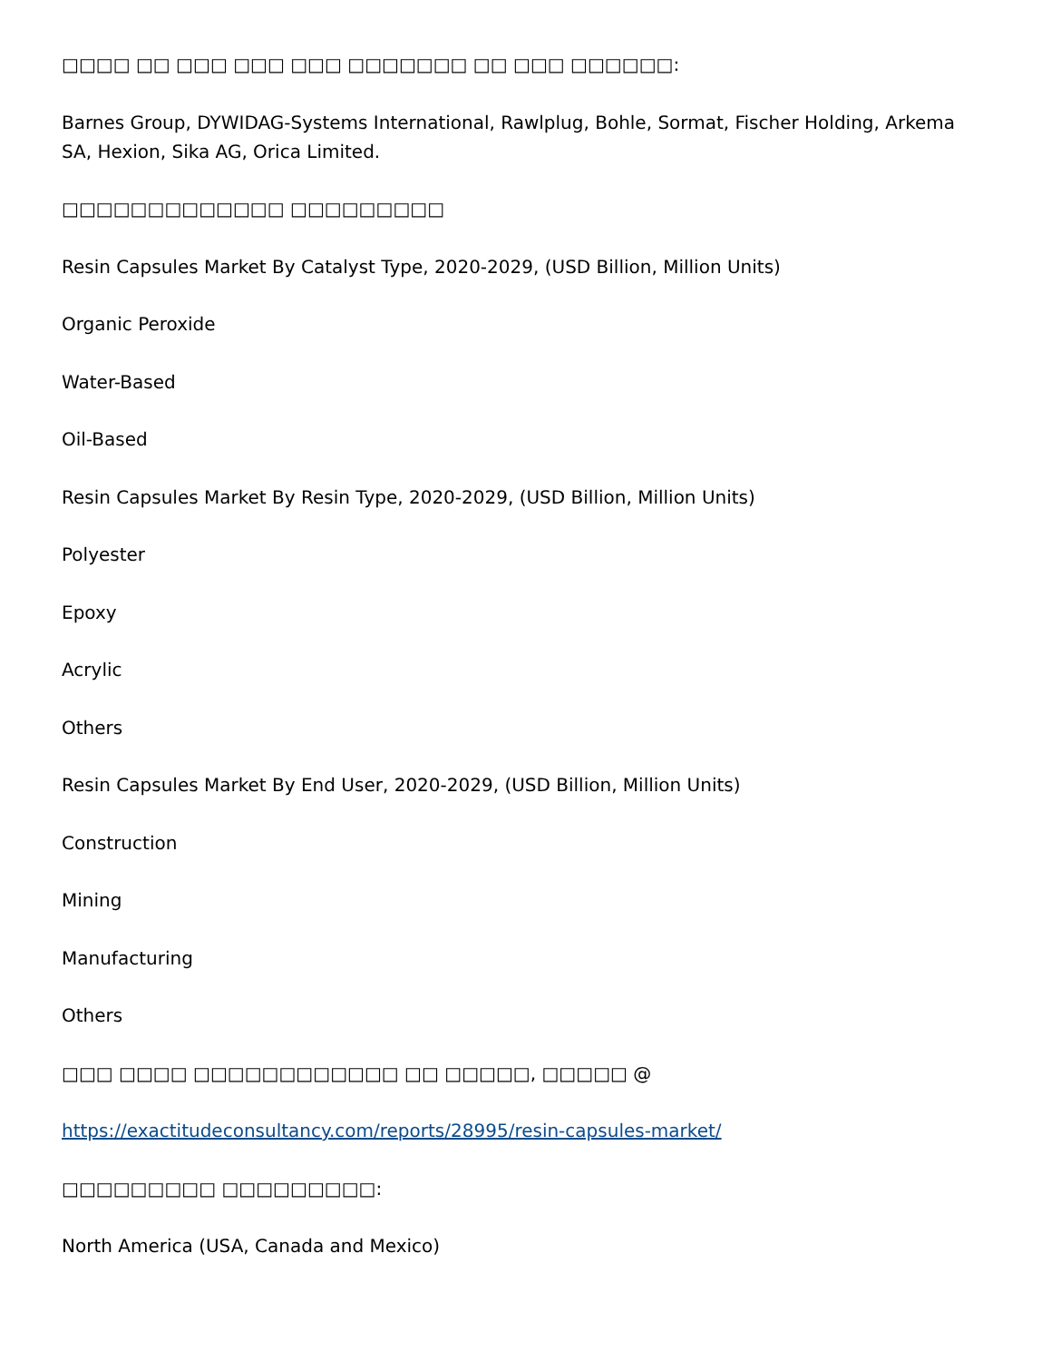□□□□ □□ □□□ □□□ □□□ □□□□□□□ □□ □□□ □□□□□□:
Barnes Group, DYWIDAG-Systems International, Rawlplug, Bohle, Sormat, Fischer Holding, Arkema SA, Hexion, Sika AG, Orica Limited.
□□□□□□□□□□□□□ □□□□□□□□□
Resin Capsules Market By Catalyst Type, 2020-2029, (USD Billion, Million Units)
Organic Peroxide
Water-Based
Oil-Based
Resin Capsules Market By Resin Type, 2020-2029, (USD Billion, Million Units)
Polyester
Epoxy
Acrylic
Others
Resin Capsules Market By End User, 2020-2029, (USD Billion, Million Units)
Construction
Mining
Manufacturing
Others
□□□ □□□□ □□□□□□□□□□□□ □□ □□□□□, □□□□□ @
https://exactitudeconsultancy.com/reports/28995/resin-capsules-market/
□□□□□□□□□ □□□□□□□□□:
North America (USA, Canada and Mexico)